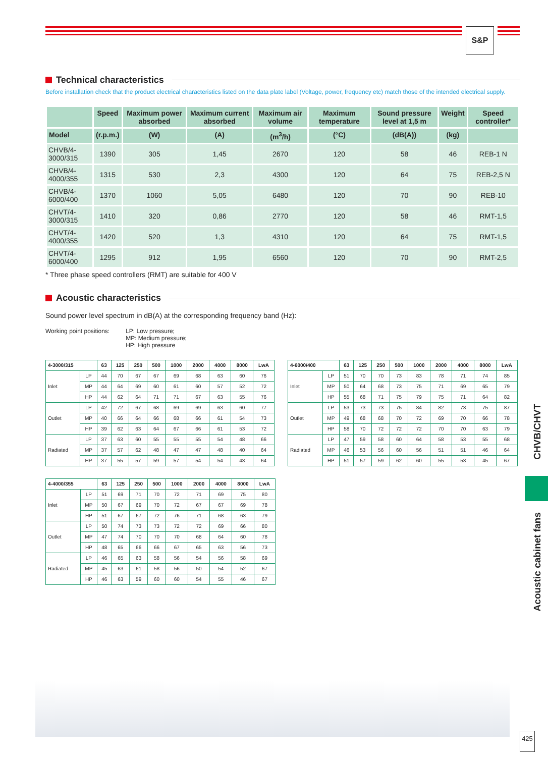S&P
Technical characteristics
Before installation check that the product electrical characteristics listed on the data plate label (Voltage, power, frequency etc) match those of the intended electrical supply.
| | Speed | Maximum power absorbed | Maximum current absorbed | Maximum air volume | Maximum temperature | Sound pressure level at 1,5 m | Weight | Speed controller* |
| --- | --- | --- | --- | --- | --- | --- | --- | --- |
| Model | (r.p.m.) | (W) | (A) | (m<sup>3</sup>/h) | (°C) | (dB(A)) | (kg) | |
| CHVB/4-3000/315 | 1390 | 305 | 1,45 | 2670 | 120 | 58 | 46 | REB-1 N |
| CHVB/4-4000/355 | 1315 | 530 | 2,3 | 4300 | 120 | 64 | 75 | REB-2,5 N |
| CHVB/4-6000/400 | 1370 | 1060 | 5,05 | 6480 | 120 | 70 | 90 | REB-10 |
| CHVT/4-3000/315 | 1410 | 320 | 0,86 | 2770 | 120 | 58 | 46 | RMT-1,5 |
| CHVT/4-4000/355 | 1420 | 520 | 1,3 | 4310 | 120 | 64 | 75 | RMT-1,5 |
| CHVT/4-6000/400 | 1295 | 912 | 1,95 | 6560 | 120 | 70 | 90 | RMT-2,5 |
* Three phase speed controllers (RMT) are suitable for 400 V
Acoustic characteristics
Sound power level spectrum in dB(A) at the corresponding frequency band (Hz):
Working point positions: LP: Low pressure;
MP: Medium pressure;
HP: High pressure
| 4-3000/315 | | 63 | 125 | 250 | 500 | 1000 | 2000 | 4000 | 8000 | LwA |
| --- | --- | --- | --- | --- | --- | --- | --- | --- | --- | --- |
| Inlet | LP | 44 | 70 | 67 | 67 | 69 | 68 | 63 | 60 | 76 |
| | MP | 44 | 64 | 69 | 60 | 61 | 60 | 57 | 52 | 72 |
| | HP | 44 | 62 | 64 | 71 | 71 | 67 | 63 | 55 | 76 |
| Outlet | LP | 42 | 72 | 67 | 68 | 69 | 69 | 63 | 60 | 77 |
| | MP | 40 | 66 | 64 | 66 | 68 | 66 | 61 | 54 | 73 |
| | HP | 39 | 62 | 63 | 64 | 67 | 66 | 61 | 53 | 72 |
| Radiated | LP | 37 | 63 | 60 | 55 | 55 | 55 | 54 | 48 | 66 |
| | MP | 37 | 57 | 62 | 48 | 47 | 47 | 48 | 40 | 64 |
| | HP | 37 | 55 | 57 | 59 | 57 | 54 | 54 | 43 | 64 |
| 4-6000/400 | | 63 | 125 | 250 | 500 | 1000 | 2000 | 4000 | 8000 | LwA |
| --- | --- | --- | --- | --- | --- | --- | --- | --- | --- | --- |
| Inlet | LP | 51 | 70 | 70 | 73 | 83 | 78 | 71 | 74 | 85 |
| | MP | 50 | 64 | 68 | 73 | 75 | 71 | 69 | 65 | 79 |
| | HP | 55 | 68 | 71 | 75 | 79 | 75 | 71 | 64 | 82 |
| Outlet | LP | 53 | 73 | 73 | 75 | 84 | 82 | 73 | 75 | 87 |
| | MP | 49 | 68 | 68 | 70 | 72 | 69 | 70 | 66 | 78 |
| | HP | 58 | 70 | 72 | 72 | 72 | 70 | 70 | 63 | 79 |
| Radiated | LP | 47 | 59 | 58 | 60 | 64 | 58 | 53 | 55 | 68 |
| | MP | 46 | 53 | 56 | 60 | 56 | 51 | 51 | 46 | 64 |
| | HP | 51 | 57 | 59 | 62 | 60 | 55 | 53 | 45 | 67 |
| 4-4000/355 | | 63 | 125 | 250 | 500 | 1000 | 2000 | 4000 | 8000 | LwA |
| --- | --- | --- | --- | --- | --- | --- | --- | --- | --- | --- |
| Inlet | LP | 51 | 69 | 71 | 70 | 72 | 71 | 69 | 75 | 80 |
| | MP | 50 | 67 | 69 | 70 | 72 | 67 | 67 | 69 | 78 |
| | HP | 51 | 67 | 67 | 72 | 76 | 71 | 68 | 63 | 79 |
| Outlet | LP | 50 | 74 | 73 | 73 | 72 | 72 | 69 | 66 | 80 |
| | MP | 47 | 74 | 70 | 70 | 70 | 68 | 64 | 60 | 78 |
| | HP | 48 | 65 | 66 | 66 | 67 | 65 | 63 | 56 | 73 |
| Radiated | LP | 46 | 65 | 63 | 58 | 56 | 54 | 56 | 58 | 69 |
| | MP | 45 | 63 | 61 | 58 | 56 | 50 | 54 | 52 | 67 |
| | HP | 46 | 63 | 59 | 60 | 60 | 54 | 55 | 46 | 67 |
CHVB/CHVT
Acoustic cabinet fans
425